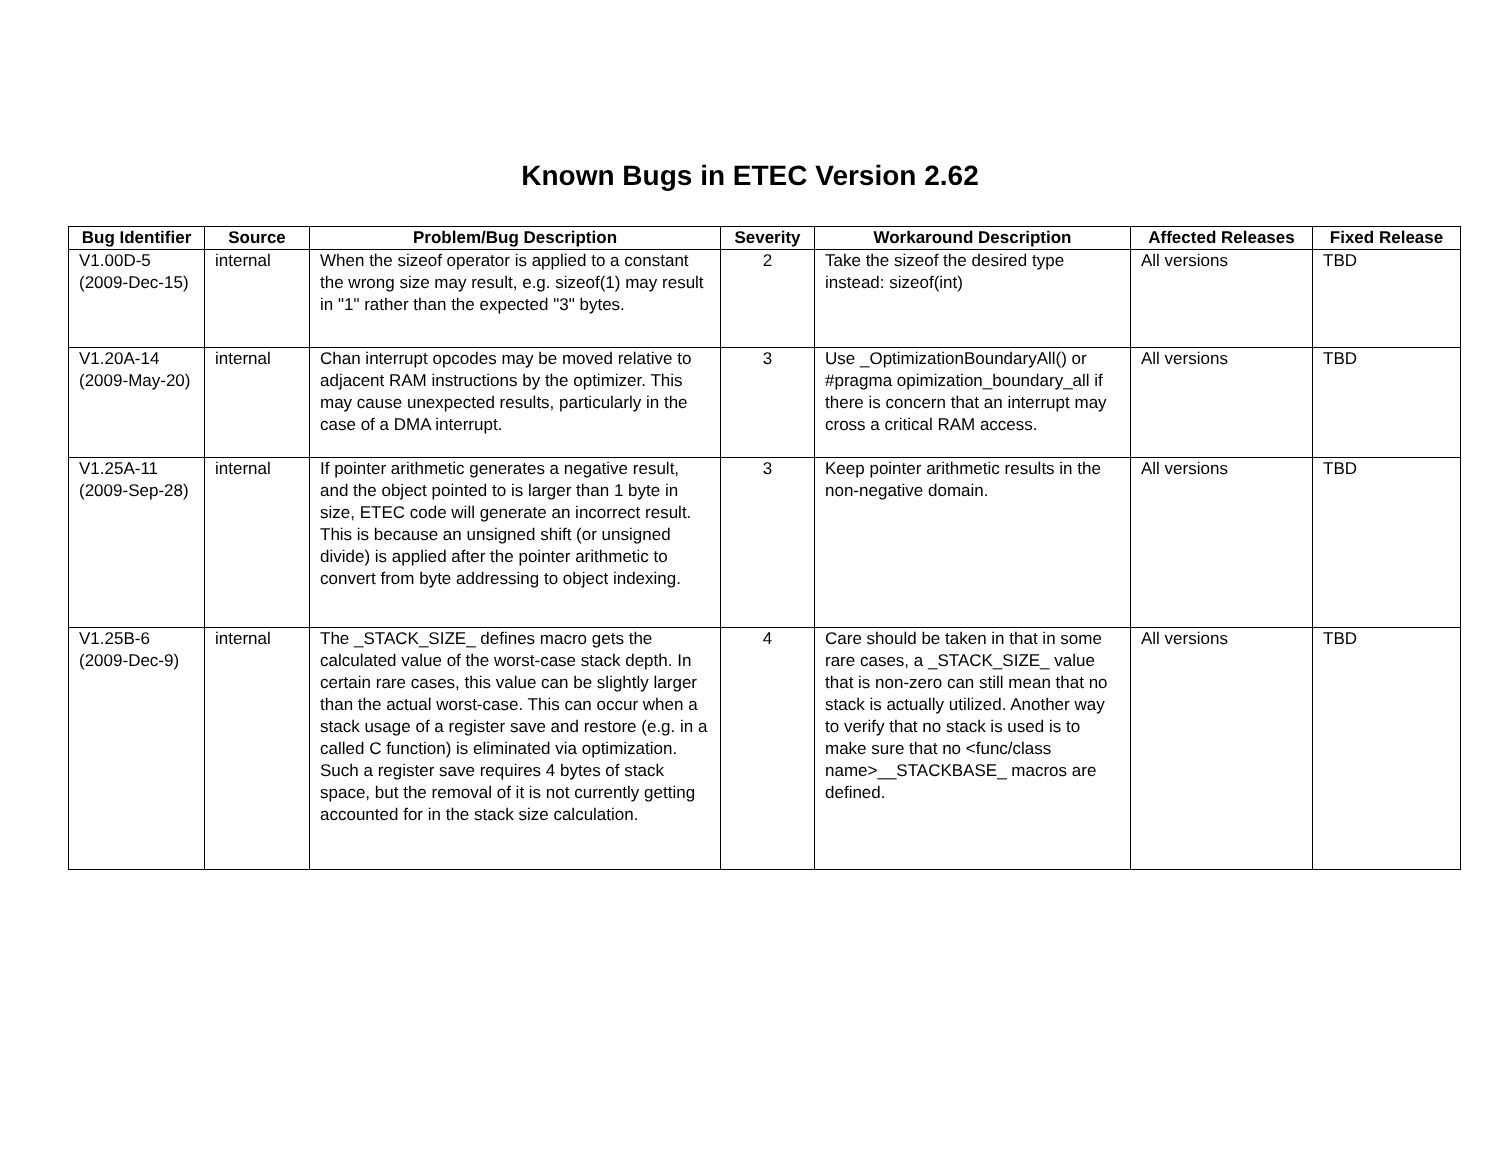Known Bugs in ETEC Version 2.62
| Bug Identifier | Source | Problem/Bug Description | Severity | Workaround Description | Affected Releases | Fixed Release |
| --- | --- | --- | --- | --- | --- | --- |
| V1.00D-5 (2009-Dec-15) | internal | When the sizeof operator is applied to a constant the wrong size may result, e.g. sizeof(1) may result in "1" rather than the expected "3" bytes. | 2 | Take the sizeof the desired type instead: sizeof(int) | All versions | TBD |
| V1.20A-14 (2009-May-20) | internal | Chan interrupt opcodes may be moved relative to adjacent RAM instructions by the optimizer. This may cause unexpected results, particularly in the case of a DMA interrupt. | 3 | Use _OptimizationBoundaryAll() or #pragma opimization_boundary_all if there is concern that an interrupt may cross a critical RAM access. | All versions | TBD |
| V1.25A-11 (2009-Sep-28) | internal | If pointer arithmetic generates a negative result, and the object pointed to is larger than 1 byte in size, ETEC code will generate an incorrect result. This is because an unsigned shift (or unsigned divide) is applied after the pointer arithmetic to convert from byte addressing to object indexing. | 3 | Keep pointer arithmetic results in the non-negative domain. | All versions | TBD |
| V1.25B-6 (2009-Dec-9) | internal | The _STACK_SIZE_ defines macro gets the calculated value of the worst-case stack depth. In certain rare cases, this value can be slightly larger than the actual worst-case. This can occur when a stack usage of a register save and restore (e.g. in a called C function) is eliminated via optimization. Such a register save requires 4 bytes of stack space, but the removal of it is not currently getting accounted for in the stack size calculation. | 4 | Care should be taken in that in some rare cases, a _STACK_SIZE_ value that is non-zero can still mean that no stack is actually utilized. Another way to verify that no stack is used is to make sure that no <func/class name>__STACKBASE_ macros are defined. | All versions | TBD |